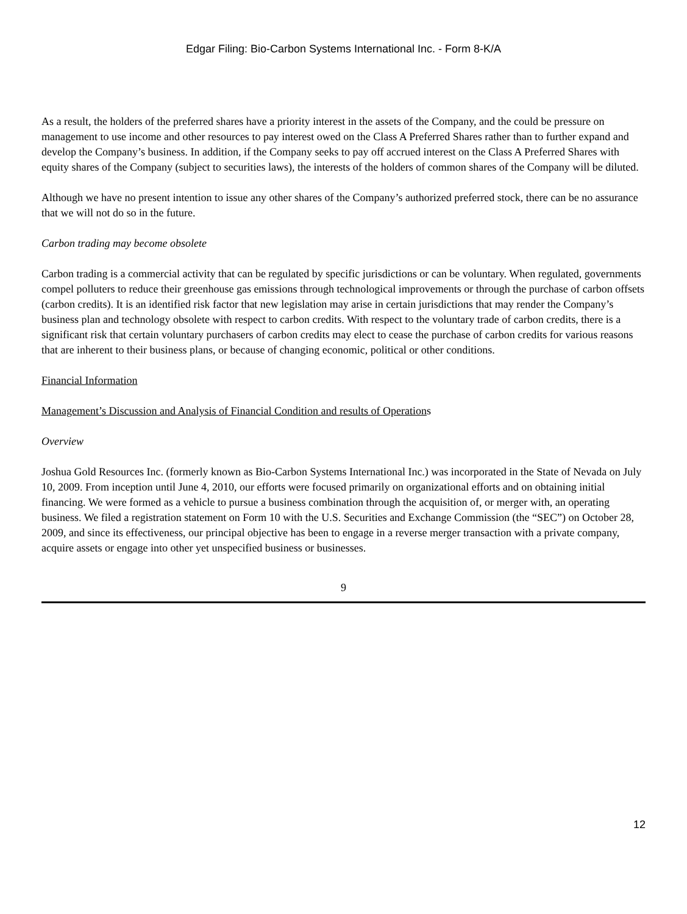Edgar Filing: Bio-Carbon Systems International Inc. - Form 8-K/A
As a result, the holders of the preferred shares have a priority interest in the assets of the Company, and the could be pressure on management to use income and other resources to pay interest owed on the Class A Preferred Shares rather than to further expand and develop the Company’s business. In addition, if the Company seeks to pay off accrued interest on the Class A Preferred Shares with equity shares of the Company (subject to securities laws), the interests of the holders of common shares of the Company will be diluted.
Although we have no present intention to issue any other shares of the Company’s authorized preferred stock, there can be no assurance that we will not do so in the future.
Carbon trading may become obsolete
Carbon trading is a commercial activity that can be regulated by specific jurisdictions or can be voluntary. When regulated, governments compel polluters to reduce their greenhouse gas emissions through technological improvements or through the purchase of carbon offsets (carbon credits). It is an identified risk factor that new legislation may arise in certain jurisdictions that may render the Company’s business plan and technology obsolete with respect to carbon credits. With respect to the voluntary trade of carbon credits, there is a significant risk that certain voluntary purchasers of carbon credits may elect to cease the purchase of carbon credits for various reasons that are inherent to their business plans, or because of changing economic, political or other conditions.
Financial Information
Management’s Discussion and Analysis of Financial Condition and results of Operations
Overview
Joshua Gold Resources Inc. (formerly known as Bio-Carbon Systems International Inc.) was incorporated in the State of Nevada on July 10, 2009. From inception until June 4, 2010, our efforts were focused primarily on organizational efforts and on obtaining initial financing. We were formed as a vehicle to pursue a business combination through the acquisition of, or merger with, an operating business. We filed a registration statement on Form 10 with the U.S. Securities and Exchange Commission (the “SEC”) on October 28, 2009, and since its effectiveness, our principal objective has been to engage in a reverse merger transaction with a private company, acquire assets or engage into other yet unspecified business or businesses.
9
12